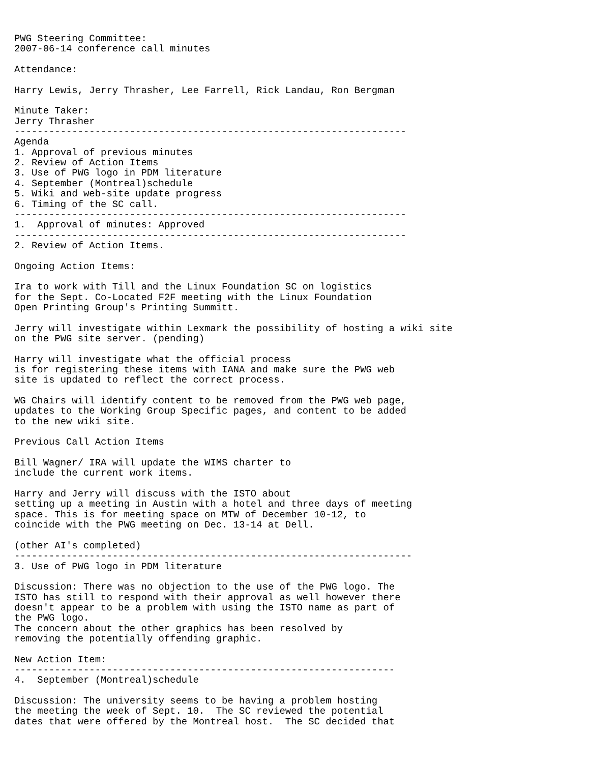PWG Steering Committee:
2007-06-14 conference call minutes

Attendance:

Harry Lewis, Jerry Thrasher, Lee Farrell, Rick Landau, Ron Bergman

Minute Taker:
Jerry Thrasher
--------------------------------------------------------------------
Agenda
1. Approval of previous minutes
2. Review of Action Items
3. Use of PWG logo in PDM literature
4. September (Montreal)schedule
5. Wiki and web-site update progress
6. Timing of the SC call.
--------------------------------------------------------------------
1.  Approval of minutes: Approved
--------------------------------------------------------------------
2. Review of Action Items.

Ongoing Action Items:

Ira to work with Till and the Linux Foundation SC on logistics
for the Sept. Co-Located F2F meeting with the Linux Foundation
Open Printing Group's Printing Summitt.

Jerry will investigate within Lexmark the possibility of hosting a wiki site
on the PWG site server. (pending)

Harry will investigate what the official process
is for registering these items with IANA and make sure the PWG web
site is updated to reflect the correct process.

WG Chairs will identify content to be removed from the PWG web page,
updates to the Working Group Specific pages, and content to be added
to the new wiki site.

Previous Call Action Items

Bill Wagner/ IRA will update the WIMS charter to
include the current work items.

Harry and Jerry will discuss with the ISTO about
setting up a meeting in Austin with a hotel and three days of meeting
space. This is for meeting space on MTW of December 10-12, to
coincide with the PWG meeting on Dec. 13-14 at Dell.

(other AI's completed)
---------------------------------------------------------------------
3. Use of PWG logo in PDM literature

Discussion: There was no objection to the use of the PWG logo. The
ISTO has still to respond with their approval as well however there
doesn't appear to be a problem with using the ISTO name as part of
the PWG logo.
The concern about the other graphics has been resolved by
removing the potentially offending graphic.

New Action Item:
------------------------------------------------------------------
4.  September (Montreal)schedule

Discussion: The university seems to be having a problem hosting
the meeting the week of Sept. 10.  The SC reviewed the potential
dates that were offered by the Montreal host.  The SC decided that